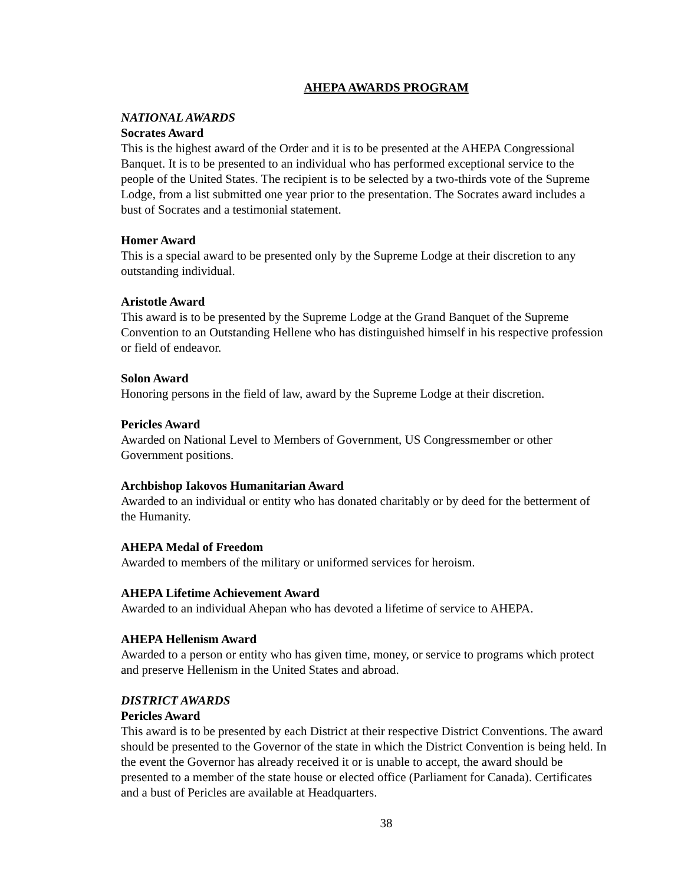AHEPA AWARDS PROGRAM
NATIONAL AWARDS
Socrates Award
This is the highest award of the Order and it is to be presented at the AHEPA Congressional Banquet. It is to be presented to an individual who has performed exceptional service to the people of the United States. The recipient is to be selected by a two-thirds vote of the Supreme Lodge, from a list submitted one year prior to the presentation. The Socrates award includes a bust of Socrates and a testimonial statement.
Homer Award
This is a special award to be presented only by the Supreme Lodge at their discretion to any outstanding individual.
Aristotle Award
This award is to be presented by the Supreme Lodge at the Grand Banquet of the Supreme Convention to an Outstanding Hellene who has distinguished himself in his respective profession or field of endeavor.
Solon Award
Honoring persons in the field of law, award by the Supreme Lodge at their discretion.
Pericles Award
Awarded on National Level to Members of Government, US Congressmember or other Government positions.
Archbishop Iakovos Humanitarian Award
Awarded to an individual or entity who has donated charitably or by deed for the betterment of the Humanity.
AHEPA Medal of Freedom
Awarded to members of the military or uniformed services for heroism.
AHEPA Lifetime Achievement Award
Awarded to an individual Ahepan who has devoted a lifetime of service to AHEPA.
AHEPA Hellenism Award
Awarded to a person or entity who has given time, money, or service to programs which protect and preserve Hellenism in the United States and abroad.
DISTRICT AWARDS
Pericles Award
This award is to be presented by each District at their respective District Conventions. The award should be presented to the Governor of the state in which the District Convention is being held. In the event the Governor has already received it or is unable to accept, the award should be presented to a member of the state house or elected office (Parliament for Canada). Certificates and a bust of Pericles are available at Headquarters.
38